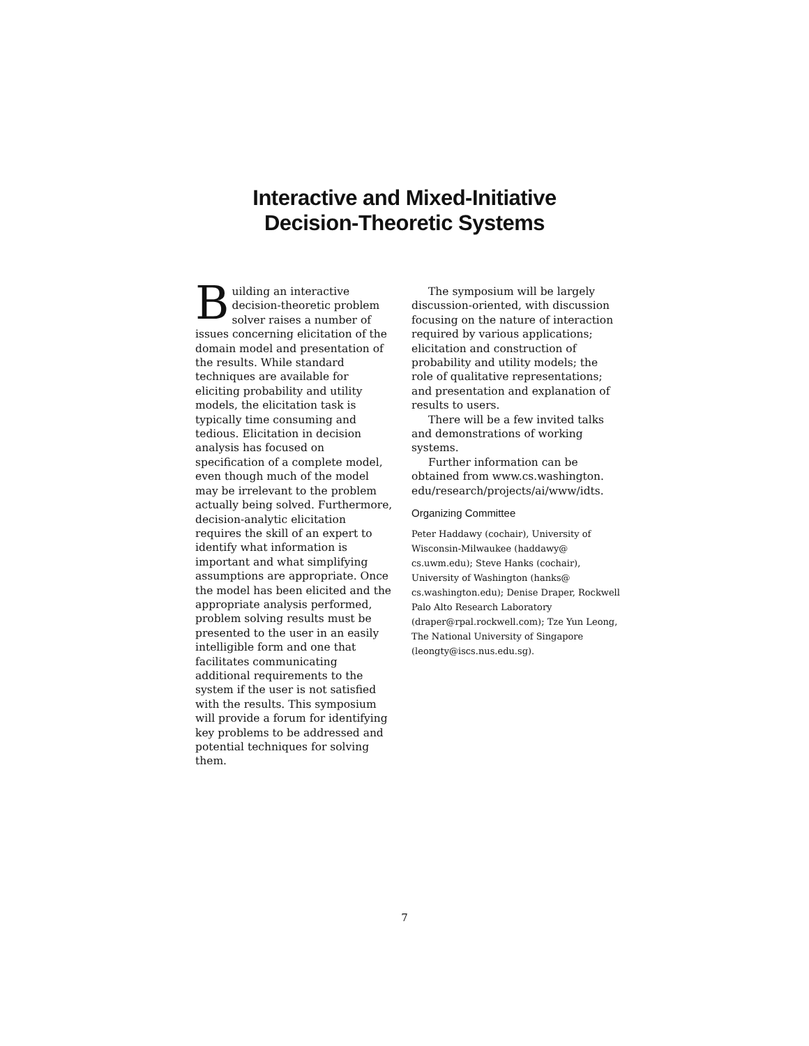Interactive and Mixed-Initiative
Decision-Theoretic Systems
Building an interactive decision-theoretic problem solver raises a number of issues concerning elicitation of the domain model and presentation of the results. While standard techniques are available for eliciting probability and utility models, the elicitation task is typically time consuming and tedious. Elicitation in decision analysis has focused on specification of a complete model, even though much of the model may be irrelevant to the problem actually being solved. Furthermore, decision-analytic elicitation requires the skill of an expert to identify what information is important and what simplifying assumptions are appropriate. Once the model has been elicited and the appropriate analysis performed, problem solving results must be presented to the user in an easily intelligible form and one that facilitates communicating additional requirements to the system if the user is not satisfied with the results. This symposium will provide a forum for identifying key problems to be addressed and potential techniques for solving them.
The symposium will be largely discussion-oriented, with discussion focusing on the nature of interaction required by various applications; elicitation and construction of probability and utility models; the role of qualitative representations; and presentation and explanation of results to users.
There will be a few invited talks and demonstrations of working systems.
Further information can be obtained from www.cs.washington. edu/research/projects/ai/www/idts.
Organizing Committee
Peter Haddawy (cochair), University of Wisconsin-Milwaukee (haddawy@ cs.uwm.edu); Steve Hanks (cochair), University of Washington (hanks@ cs.washington.edu); Denise Draper, Rockwell Palo Alto Research Laboratory (draper@rpal.rockwell.com); Tze Yun Leong, The National University of Singapore (leongty@iscs.nus.edu.sg).
7